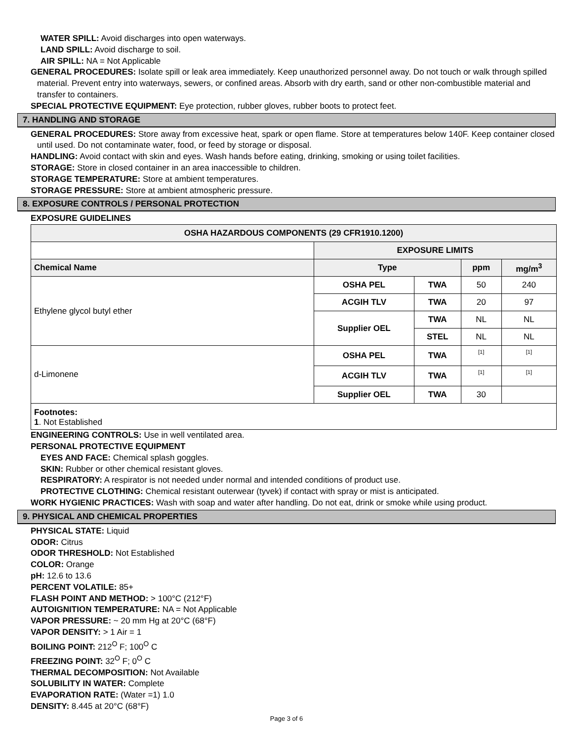WATER SPILL: Avoid discharges into open waterways.
LAND SPILL: Avoid discharge to soil.
AIR SPILL: NA = Not Applicable
GENERAL PROCEDURES: Isolate spill or leak area immediately. Keep unauthorized personnel away. Do not touch or walk through spilled material. Prevent entry into waterways, sewers, or confined areas. Absorb with dry earth, sand or other non-combustible material and transfer to containers.
SPECIAL PROTECTIVE EQUIPMENT: Eye protection, rubber gloves, rubber boots to protect feet.
7. HANDLING AND STORAGE
GENERAL PROCEDURES: Store away from excessive heat, spark or open flame. Store at temperatures below 140F. Keep container closed until used. Do not contaminate water, food, or feed by storage or disposal.
HANDLING: Avoid contact with skin and eyes. Wash hands before eating, drinking, smoking or using toilet facilities.
STORAGE: Store in closed container in an area inaccessible to children.
STORAGE TEMPERATURE: Store at ambient temperatures.
STORAGE PRESSURE: Store at ambient atmospheric pressure.
8. EXPOSURE CONTROLS / PERSONAL PROTECTION
EXPOSURE GUIDELINES
| OSHA HAZARDOUS COMPONENTS (29 CFR1910.1200) | | | | |
| --- | --- | --- | --- | --- |
| | EXPOSURE LIMITS | | | |
| Chemical Name | Type | | ppm | mg/m<sup>3</sup> |
| Ethylene glycol butyl ether | OSHA PEL | TWA | 50 | 240 |
| | ACGIH TLV | TWA | 20 | 97 |
| | Supplier OEL | TWA | NL | NL |
| | | STEL | NL | NL |
| d-Limonene | OSHA PEL | TWA | [1] | [1] |
| | ACGIH TLV | TWA | [1] | [1] |
| | Supplier OEL | TWA | 30 | |
| Footnotes: 1 . Not Established | | | | |
ENGINEERING CONTROLS: Use in well ventilated area.
PERSONAL PROTECTIVE EQUIPMENT
EYES AND FACE: Chemical splash goggles.
SKIN: Rubber or other chemical resistant gloves.
RESPIRATORY: A respirator is not needed under normal and intended conditions of product use.
PROTECTIVE CLOTHING: Chemical resistant outerwear (tyvek) if contact with spray or mist is anticipated.
WORK HYGIENIC PRACTICES: Wash with soap and water after handling. Do not eat, drink or smoke while using product.
9. PHYSICAL AND CHEMICAL PROPERTIES
PHYSICAL STATE: Liquid
ODOR: Citrus
ODOR THRESHOLD: Not Established
COLOR: Orange
pH: 12.6 to 13.6
PERCENT VOLATILE: 85+
FLASH POINT AND METHOD: > 100°C (212°F)
AUTOIGNITION TEMPERATURE: NA = Not Applicable
VAPOR PRESSURE: ~ 20 mm Hg at 20°C (68°F)
VAPOR DENSITY: > 1 Air = 1
BOILING POINT: 212<sup>O</sup> F; 100<sup>O</sup> C
FREEZING POINT: 32<sup>O</sup> F; 0<sup>O</sup> C
THERMAL DECOMPOSITION: Not Available
SOLUBILITY IN WATER: Complete
EVAPORATION RATE: (Water =1) 1.0
DENSITY: 8.445 at 20°C (68°F)
Page 3 of 6